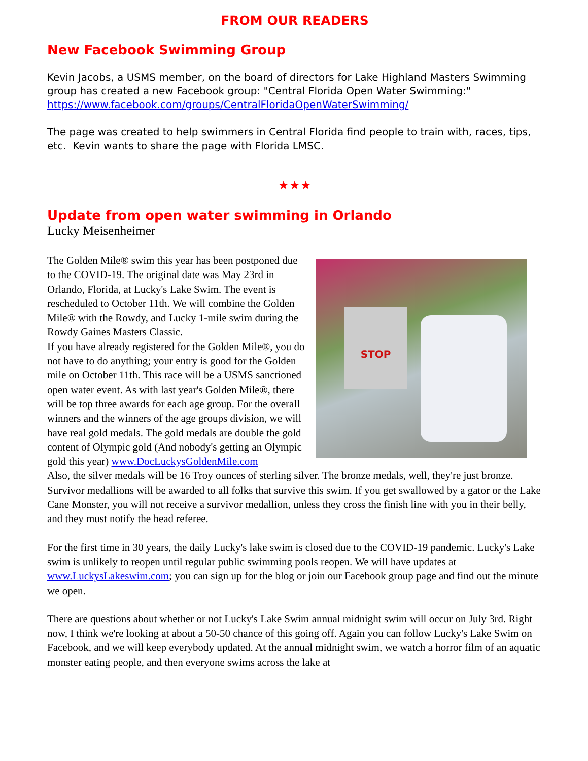FROM OUR READERS
New Facebook Swimming Group
Kevin Jacobs, a USMS member, on the board of directors for Lake Highland Masters Swimming group has created a new Facebook group: "Central Florida Open Water Swimming:" https://www.facebook.com/groups/CentralFloridaOpenWaterSwimming/
The page was created to help swimmers in Central Florida find people to train with, races, tips, etc. Kevin wants to share the page with Florida LMSC.
★★★
Update from open water swimming in Orlando
Lucky Meisenheimer
STOP
The Golden Mile® swim this year has been postponed due to the COVID-19. The original date was May 23rd in Orlando, Florida, at Lucky's Lake Swim. The event is rescheduled to October 11th. We will combine the Golden Mile® with the Rowdy, and Lucky 1-mile swim during the Rowdy Gaines Masters Classic.
If you have already registered for the Golden Mile®, you do not have to do anything; your entry is good for the Golden mile on October 11th. This race will be a USMS sanctioned open water event. As with last year's Golden Mile®, there will be top three awards for each age group. For the overall winners and the winners of the age groups division, we will have real gold medals. The gold medals are double the gold content of Olympic gold (And nobody's getting an Olympic gold this year) www.DocLuckysGoldenMile.com
Also, the silver medals will be 16 Troy ounces of sterling silver. The bronze medals, well, they're just bronze. Survivor medallions will be awarded to all folks that survive this swim. If you get swallowed by a gator or the Lake Cane Monster, you will not receive a survivor medallion, unless they cross the finish line with you in their belly, and they must notify the head referee.
For the first time in 30 years, the daily Lucky's lake swim is closed due to the COVID-19 pandemic. Lucky's Lake swim is unlikely to reopen until regular public swimming pools reopen. We will have updates at www.LuckysLakeswim.com; you can sign up for the blog or join our Facebook group page and find out the minute we open.
There are questions about whether or not Lucky's Lake Swim annual midnight swim will occur on July 3rd. Right now, I think we're looking at about a 50-50 chance of this going off. Again you can follow Lucky's Lake Swim on Facebook, and we will keep everybody updated. At the annual midnight swim, we watch a horror film of an aquatic monster eating people, and then everyone swims across the lake at